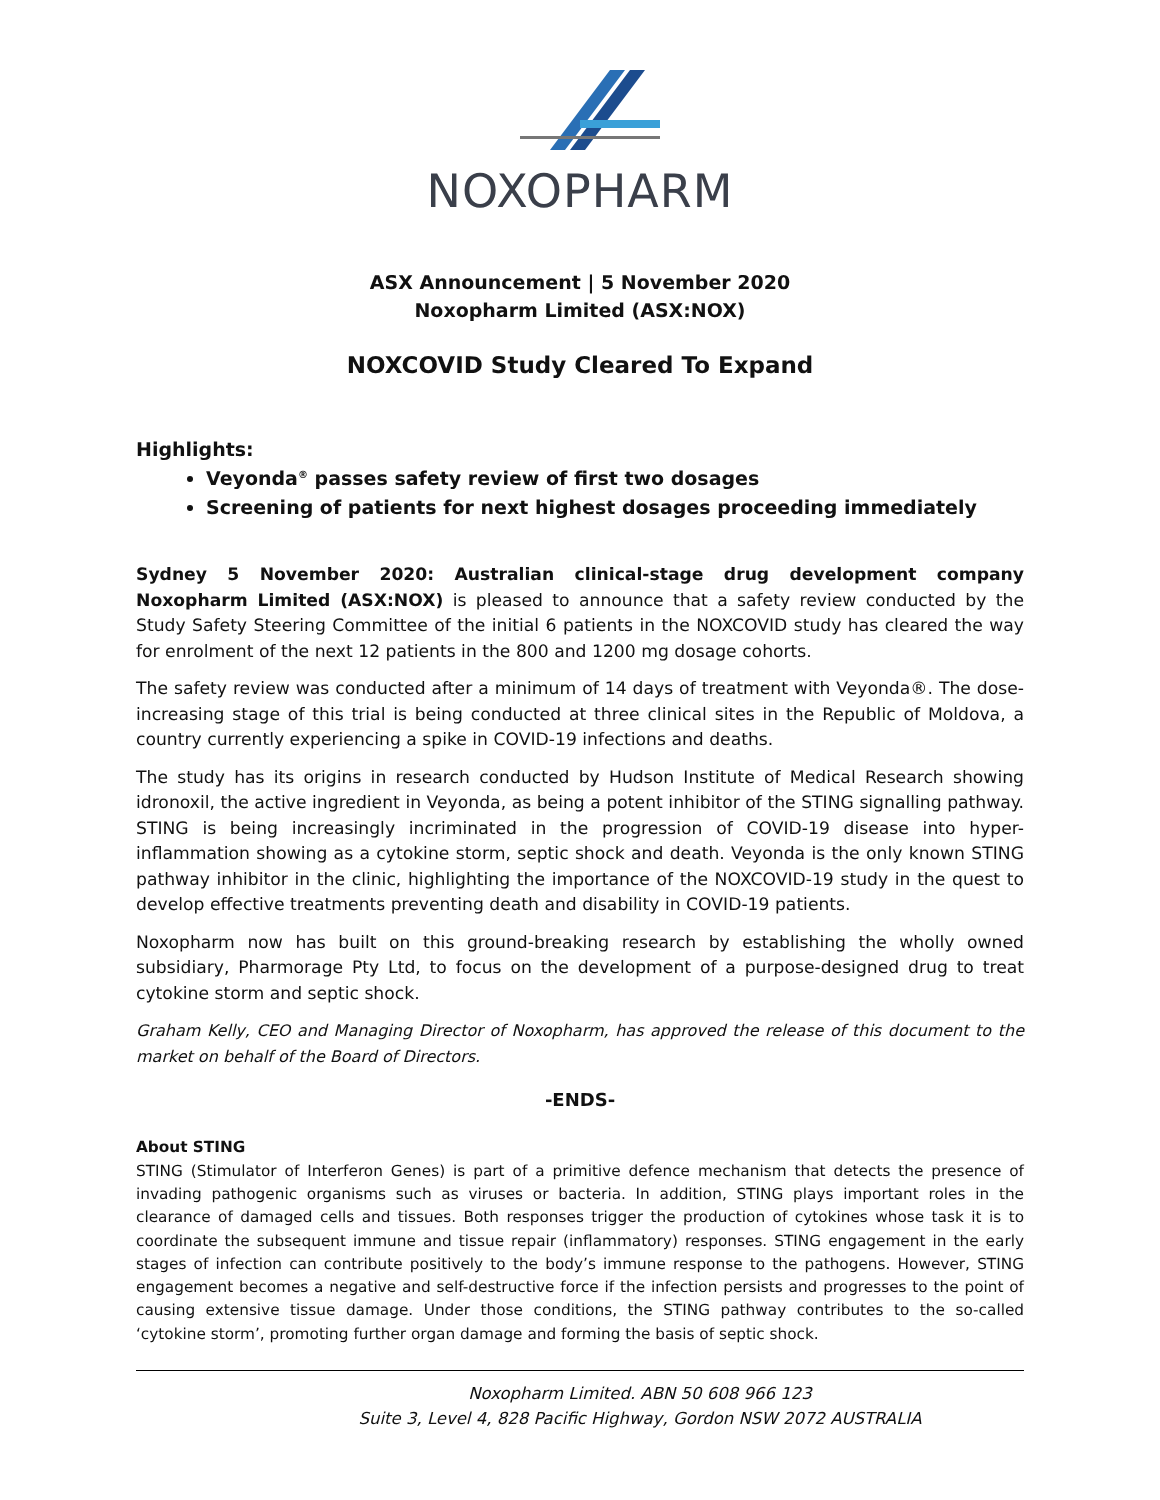NOXOPHARM
ASX Announcement | 5 November 2020
Noxopharm Limited (ASX:NOX)
NOXCOVID Study Cleared To Expand
Highlights:
Veyonda<sup>®</sup> passes safety review of first two dosages
Screening of patients for next highest dosages proceeding immediately
Sydney 5 November 2020: Australian clinical-stage drug development company Noxopharm Limited (ASX:NOX) is pleased to announce that a safety review conducted by the Study Safety Steering Committee of the initial 6 patients in the NOXCOVID study has cleared the way for enrolment of the next 12 patients in the 800 and 1200 mg dosage cohorts.
The safety review was conducted after a minimum of 14 days of treatment with Veyonda®. The dose-increasing stage of this trial is being conducted at three clinical sites in the Republic of Moldova, a country currently experiencing a spike in COVID-19 infections and deaths.
The study has its origins in research conducted by Hudson Institute of Medical Research showing idronoxil, the active ingredient in Veyonda, as being a potent inhibitor of the STING signalling pathway. STING is being increasingly incriminated in the progression of COVID-19 disease into hyper-inflammation showing as a cytokine storm, septic shock and death. Veyonda is the only known STING pathway inhibitor in the clinic, highlighting the importance of the NOXCOVID-19 study in the quest to develop effective treatments preventing death and disability in COVID-19 patients.
Noxopharm now has built on this ground-breaking research by establishing the wholly owned subsidiary, Pharmorage Pty Ltd, to focus on the development of a purpose-designed drug to treat cytokine storm and septic shock.
Graham Kelly, CEO and Managing Director of Noxopharm, has approved the release of this document to the market on behalf of the Board of Directors.
-ENDS-
About STING
STING (Stimulator of Interferon Genes) is part of a primitive defence mechanism that detects the presence of invading pathogenic organisms such as viruses or bacteria. In addition, STING plays important roles in the clearance of damaged cells and tissues. Both responses trigger the production of cytokines whose task it is to coordinate the subsequent immune and tissue repair (inflammatory) responses. STING engagement in the early stages of infection can contribute positively to the body’s immune response to the pathogens. However, STING engagement becomes a negative and self-destructive force if the infection persists and progresses to the point of causing extensive tissue damage. Under those conditions, the STING pathway contributes to the so-called ‘cytokine storm’, promoting further organ damage and forming the basis of septic shock.
Noxopharm Limited. ABN 50 608 966 123
Suite 3, Level 4, 828 Pacific Highway, Gordon NSW 2072 AUSTRALIA